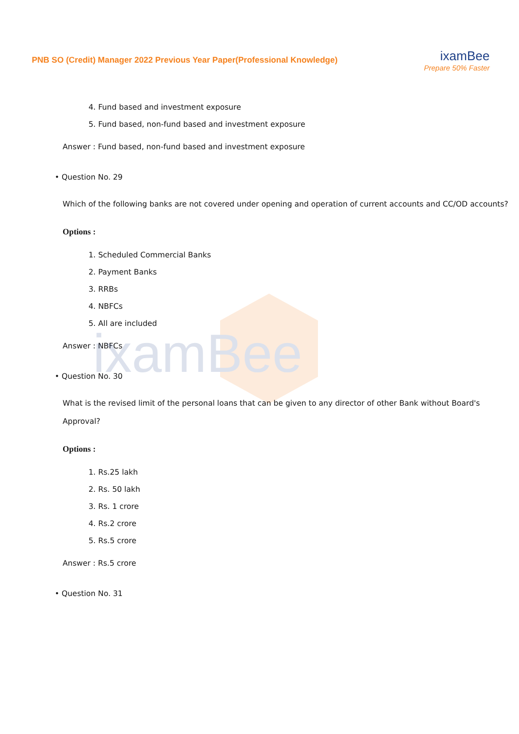ixamBee
PNB SO (Credit) Manager 2022 Previous Year Paper(Professional Knowledge)
ixamBee
Prepare 50% Faster
4. Fund based and investment exposure
5. Fund based, non-fund based and investment exposure
Answer : Fund based, non-fund based and investment exposure
• Question No. 29
Which of the following banks are not covered under opening and operation of current accounts and CC/OD accounts?
Options :
1. Scheduled Commercial Banks
2. Payment Banks
3. RRBs
4. NBFCs
5. All are included
Answer : NBFCs
• Question No. 30
What is the revised limit of the personal loans that can be given to any director of other Bank without Board's Approval?
Options :
1. Rs.25 lakh
2. Rs. 50 lakh
3. Rs. 1 crore
4. Rs.2 crore
5. Rs.5 crore
Answer : Rs.5 crore
• Question No. 31